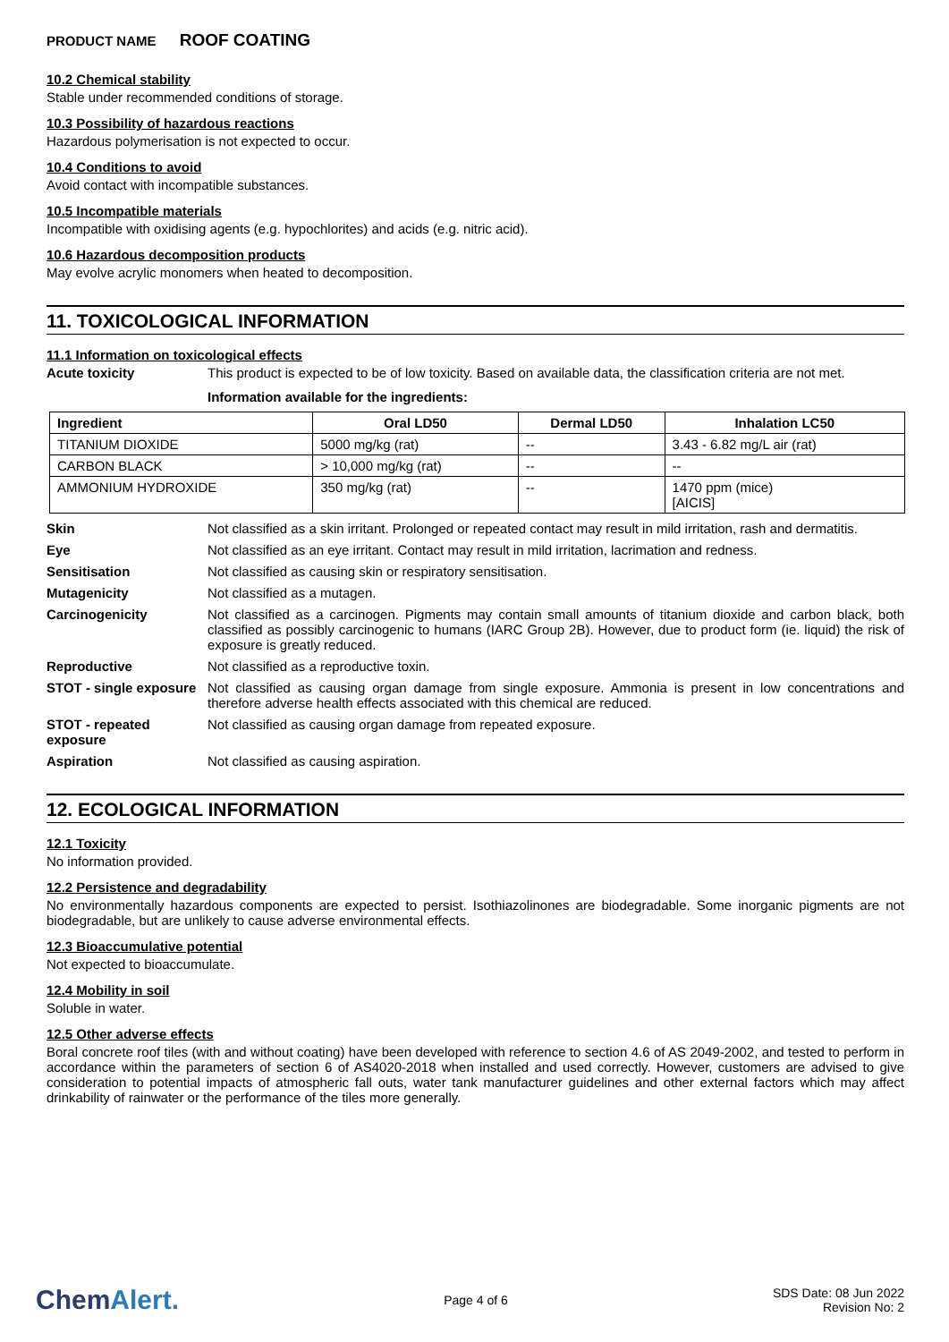PRODUCT NAME ROOF COATING
10.2 Chemical stability
Stable under recommended conditions of storage.
10.3 Possibility of hazardous reactions
Hazardous polymerisation is not expected to occur.
10.4 Conditions to avoid
Avoid contact with incompatible substances.
10.5 Incompatible materials
Incompatible with oxidising agents (e.g. hypochlorites) and acids (e.g. nitric acid).
10.6 Hazardous decomposition products
May evolve acrylic monomers when heated to decomposition.
11. TOXICOLOGICAL INFORMATION
11.1 Information on toxicological effects
Acute toxicity This product is expected to be of low toxicity. Based on available data, the classification criteria are not met.
Information available for the ingredients:
| Ingredient | Oral LD50 | Dermal LD50 | Inhalation LC50 |
| --- | --- | --- | --- |
| TITANIUM DIOXIDE | 5000 mg/kg (rat) | -- | 3.43 - 6.82 mg/L air (rat) |
| CARBON BLACK | > 10,000 mg/kg (rat) | -- | -- |
| AMMONIUM HYDROXIDE | 350 mg/kg (rat) | -- | 1470 ppm (mice) [AICIS] |
Skin Not classified as a skin irritant. Prolonged or repeated contact may result in mild irritation, rash and dermatitis.
Eye Not classified as an eye irritant. Contact may result in mild irritation, lacrimation and redness.
Sensitisation Not classified as causing skin or respiratory sensitisation.
Mutagenicity Not classified as a mutagen.
Carcinogenicity Not classified as a carcinogen. Pigments may contain small amounts of titanium dioxide and carbon black, both classified as possibly carcinogenic to humans (IARC Group 2B). However, due to product form (ie. liquid) the risk of exposure is greatly reduced.
Reproductive Not classified as a reproductive toxin.
STOT - single exposure
Not classified as causing organ damage from single exposure. Ammonia is present in low concentrations and therefore adverse health effects associated with this chemical are reduced.
STOT - repeated exposure
Not classified as causing organ damage from repeated exposure.
Aspiration Not classified as causing aspiration.
12. ECOLOGICAL INFORMATION
12.1 Toxicity
No information provided.
12.2 Persistence and degradability
No environmentally hazardous components are expected to persist. Isothiazolinones are biodegradable. Some inorganic pigments are not biodegradable, but are unlikely to cause adverse environmental effects.
12.3 Bioaccumulative potential
Not expected to bioaccumulate.
12.4 Mobility in soil
Soluble in water.
12.5 Other adverse effects
Boral concrete roof tiles (with and without coating) have been developed with reference to section 4.6 of AS 2049-2002, and tested to perform in accordance within the parameters of section 6 of AS4020-2018 when installed and used correctly. However, customers are advised to give consideration to potential impacts of atmospheric fall outs, water tank manufacturer guidelines and other external factors which may affect drinkability of rainwater or the performance of the tiles more generally.
ChemAlert.
Page 4 of 6
SDS Date: 08 Jun 2022
Revision No: 2